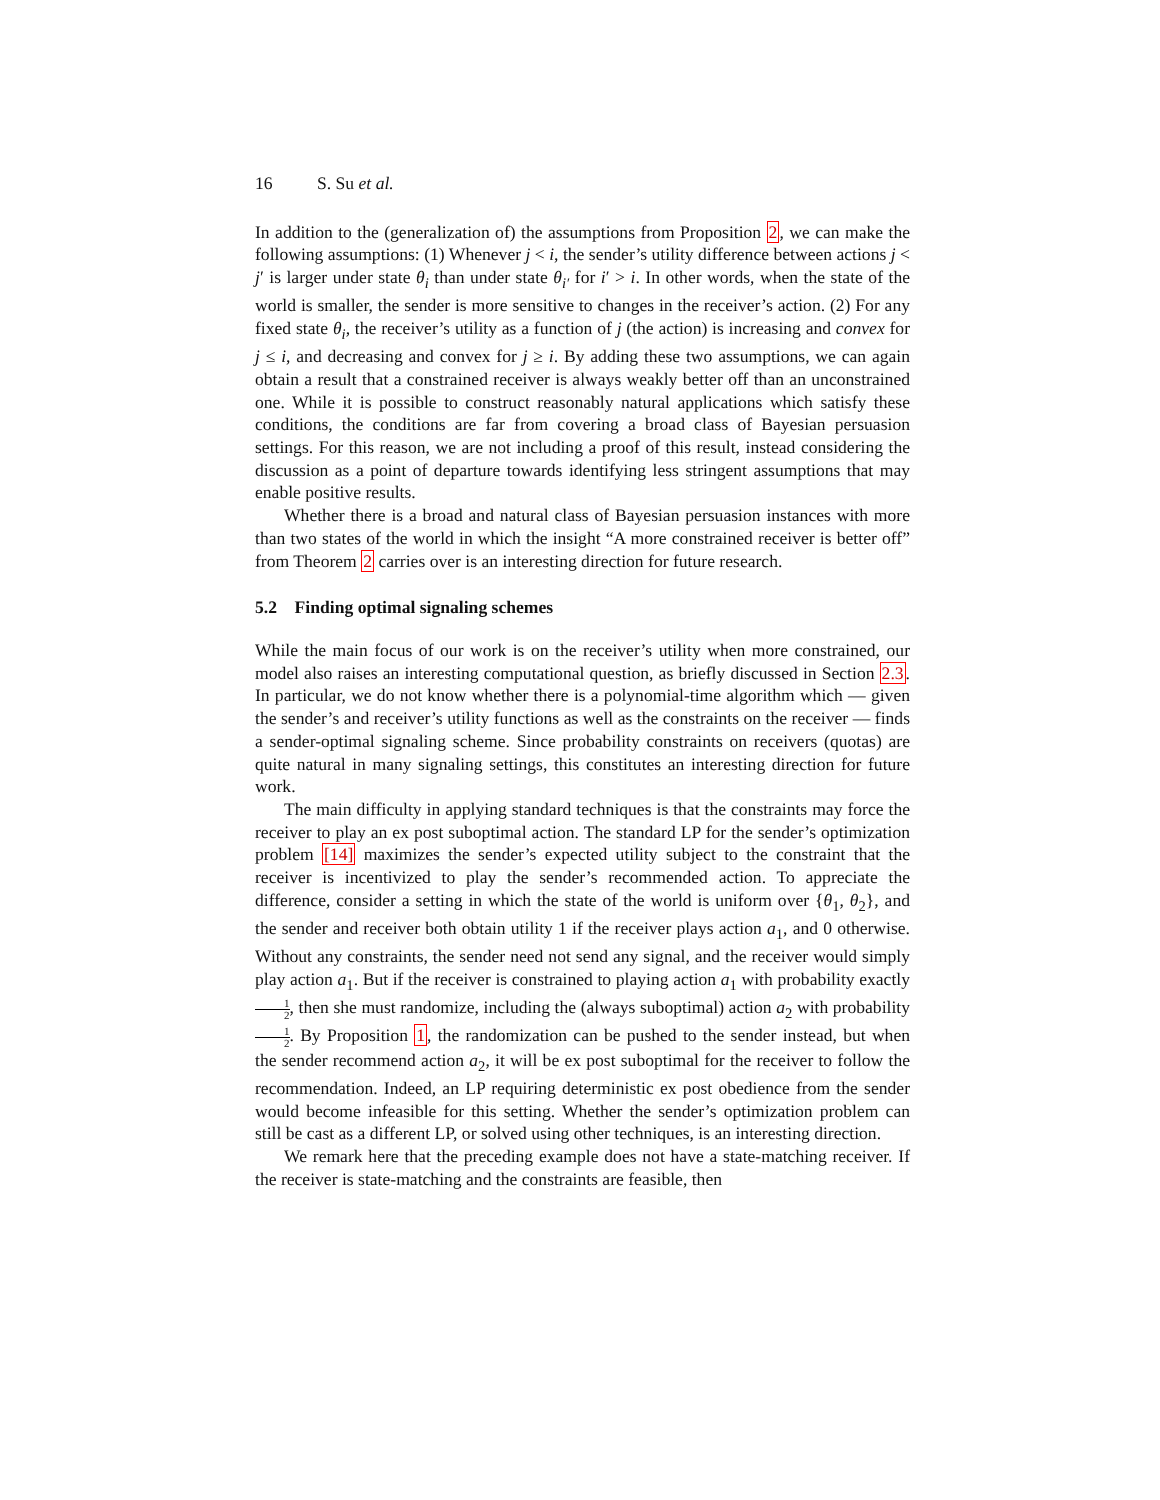16 S. Su et al.
In addition to the (generalization of) the assumptions from Proposition 2, we can make the following assumptions: (1) Whenever j < i, the sender’s utility difference between actions j < j′ is larger under state θ<sub>i</sub> than under state θ<sub>i′</sub> for i′ > i. In other words, when the state of the world is smaller, the sender is more sensitive to changes in the receiver’s action. (2) For any fixed state θ<sub>i</sub>, the receiver’s utility as a function of j (the action) is increasing and convex for j ≤ i, and decreasing and convex for j ≥ i. By adding these two assumptions, we can again obtain a result that a constrained receiver is always weakly better off than an unconstrained one. While it is possible to construct reasonably natural applications which satisfy these conditions, the conditions are far from covering a broad class of Bayesian persuasion settings. For this reason, we are not including a proof of this result, instead considering the discussion as a point of departure towards identifying less stringent assumptions that may enable positive results.
Whether there is a broad and natural class of Bayesian persuasion instances with more than two states of the world in which the insight “A more constrained receiver is better off” from Theorem 2 carries over is an interesting direction for future research.
5.2 Finding optimal signaling schemes
While the main focus of our work is on the receiver’s utility when more constrained, our model also raises an interesting computational question, as briefly discussed in Section 2.3. In particular, we do not know whether there is a polynomial-time algorithm which — given the sender’s and receiver’s utility functions as well as the constraints on the receiver — finds a sender-optimal signaling scheme. Since probability constraints on receivers (quotas) are quite natural in many signaling settings, this constitutes an interesting direction for future work.
The main difficulty in applying standard techniques is that the constraints may force the receiver to play an ex post suboptimal action. The standard LP for the sender’s optimization problem [14] maximizes the sender’s expected utility subject to the constraint that the receiver is incentivized to play the sender’s recommended action. To appreciate the difference, consider a setting in which the state of the world is uniform over {θ<sub>1</sub>, θ<sub>2</sub>}, and the sender and receiver both obtain utility 1 if the receiver plays action a<sub>1</sub>, and 0 otherwise. Without any constraints, the sender need not send any signal, and the receiver would simply play action a<sub>1</sub>. But if the receiver is constrained to playing action a<sub>1</sub> with probability exactly 1 2, then she must randomize, including the (always suboptimal) action a<sub>2</sub> with probability 1 2. By Proposition 1, the randomization can be pushed to the sender instead, but when the sender recommend action a<sub>2</sub>, it will be ex post suboptimal for the receiver to follow the recommendation. Indeed, an LP requiring deterministic ex post obedience from the sender would become infeasible for this setting. Whether the sender’s optimization problem can still be cast as a different LP, or solved using other techniques, is an interesting direction.
We remark here that the preceding example does not have a state-matching receiver. If the receiver is state-matching and the constraints are feasible, then